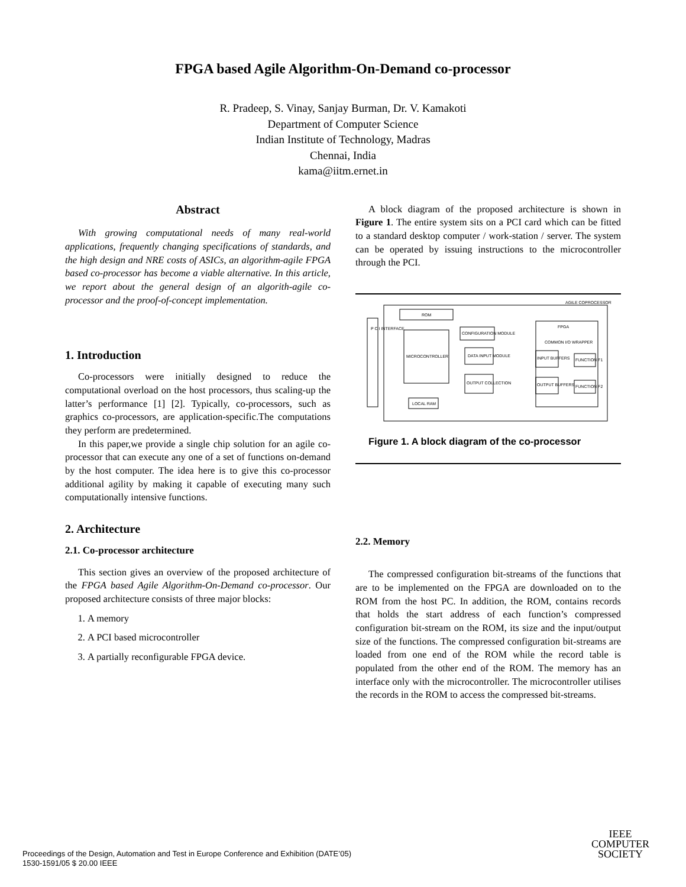FPGA based Agile Algorithm-On-Demand co-processor
R. Pradeep, S. Vinay, Sanjay Burman, Dr. V. Kamakoti
Department of Computer Science
Indian Institute of Technology, Madras
Chennai, India
kama@iitm.ernet.in
Abstract
With growing computational needs of many real-world applications, frequently changing specifications of standards, and the high design and NRE costs of ASICs, an algorithm-agile FPGA based co-processor has become a viable alternative. In this article, we report about the general design of an algorith-agile co-processor and the proof-of-concept implementation.
1. Introduction
Co-processors were initially designed to reduce the computational overload on the host processors, thus scaling-up the latter’s performance [1] [2]. Typically, co-processors, such as graphics co-processors, are application-specific.The computations they perform are predetermined.
In this paper,we provide a single chip solution for an agile co-processor that can execute any one of a set of functions on-demand by the host computer. The idea here is to give this co-processor additional agility by making it capable of executing many such computationally intensive functions.
2. Architecture
2.1. Co-processor architecture
This section gives an overview of the proposed architecture of the FPGA based Agile Algorithm-On-Demand co-processor. Our proposed architecture consists of three major blocks:
1. A memory
2. A PCI based microcontroller
3. A partially reconfigurable FPGA device.
A block diagram of the proposed architecture is shown in Figure 1. The entire system sits on a PCI card which can be fitted to a standard desktop computer / work-station / server. The system can be operated by issuing instructions to the microcontroller through the PCI.
AGILE COPROCESSOR
P C I INTERFACE
ROM
MICROCONTROLLER
LOCAL RAM
CONFIGURATION MODULE
DATA INPUT MODULE
OUTPUT COLLECTION
FPGA
COMMON I/O WRAPPER
INPUT BUFFERS
OUTPUT BUFFERS
FUNCTION F1
FUNCTION F2
Figure 1. A block diagram of the co-processor
2.2. Memory
The compressed configuration bit-streams of the functions that are to be implemented on the FPGA are downloaded on to the ROM from the host PC. In addition, the ROM, contains records that holds the start address of each function’s compressed configuration bit-stream on the ROM, its size and the input/output size of the functions. The compressed configuration bit-streams are loaded from one end of the ROM while the record table is populated from the other end of the ROM. The memory has an interface only with the microcontroller. The microcontroller utilises the records in the ROM to access the compressed bit-streams.
Proceedings of the Design, Automation and Test in Europe Conference and Exhibition (DATE’05)
1530-1591/05 $ 20.00 IEEE
IEEE
COMPUTER
SOCIETY